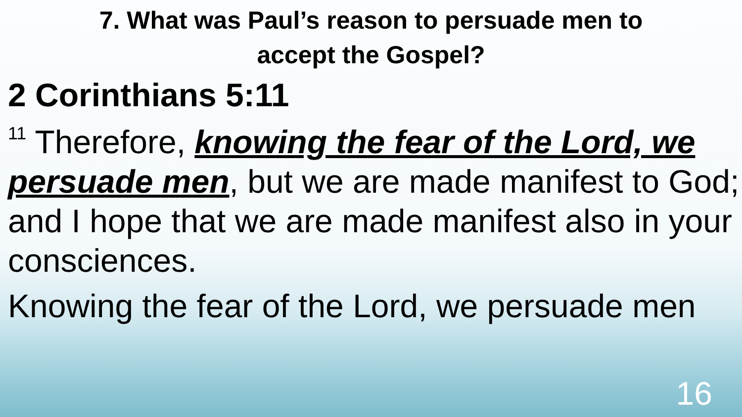7. What was Paul’s reason to persuade men to
accept the Gospel?
2 Corinthians 5:11
<sup>11</sup> Therefore, knowing the fear of the Lord, we persuade men, but we are made manifest to God; and I hope that we are made manifest also in your consciences.
Knowing the fear of the Lord, we persuade men
16